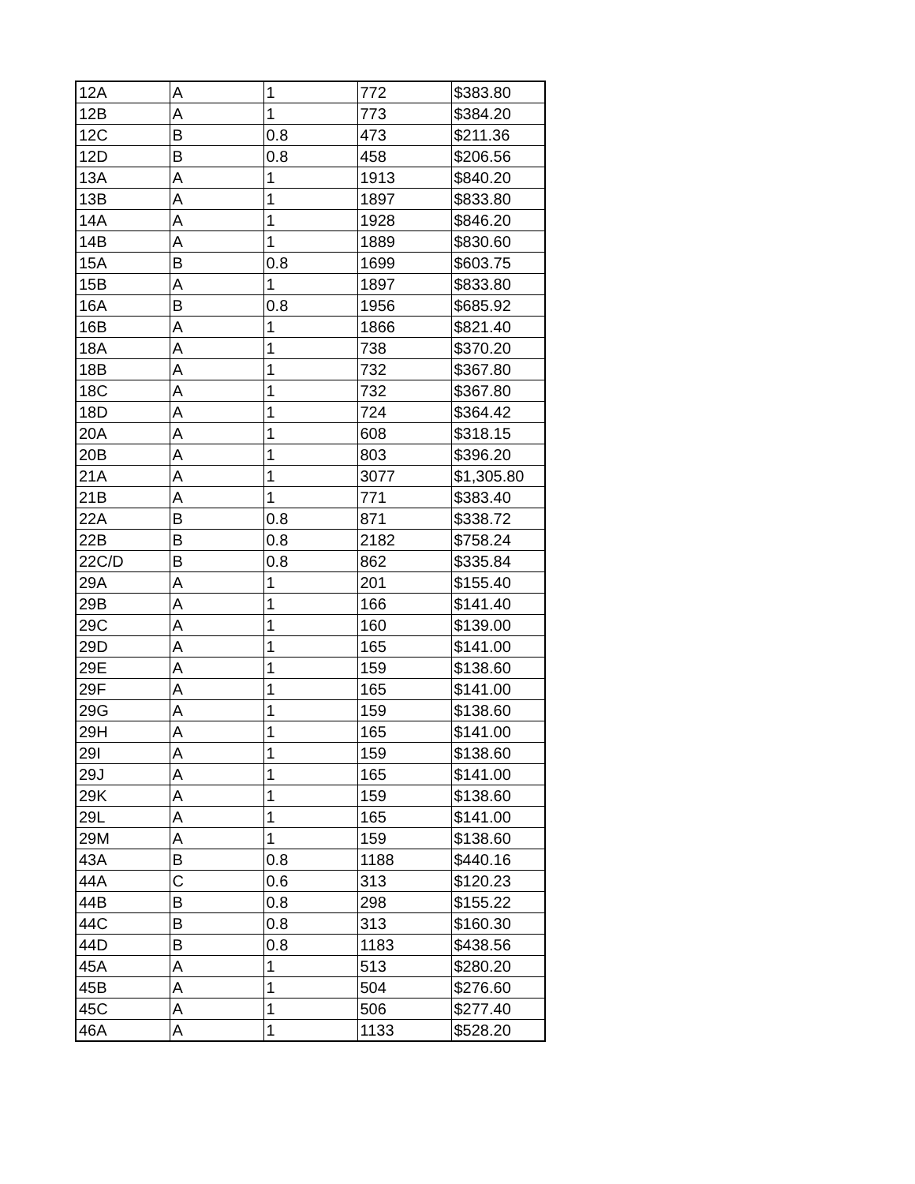| 12A | A | 1 | 772 | $383.80 |
| 12B | A | 1 | 773 | $384.20 |
| 12C | B | 0.8 | 473 | $211.36 |
| 12D | B | 0.8 | 458 | $206.56 |
| 13A | A | 1 | 1913 | $840.20 |
| 13B | A | 1 | 1897 | $833.80 |
| 14A | A | 1 | 1928 | $846.20 |
| 14B | A | 1 | 1889 | $830.60 |
| 15A | B | 0.8 | 1699 | $603.75 |
| 15B | A | 1 | 1897 | $833.80 |
| 16A | B | 0.8 | 1956 | $685.92 |
| 16B | A | 1 | 1866 | $821.40 |
| 18A | A | 1 | 738 | $370.20 |
| 18B | A | 1 | 732 | $367.80 |
| 18C | A | 1 | 732 | $367.80 |
| 18D | A | 1 | 724 | $364.42 |
| 20A | A | 1 | 608 | $318.15 |
| 20B | A | 1 | 803 | $396.20 |
| 21A | A | 1 | 3077 | $1,305.80 |
| 21B | A | 1 | 771 | $383.40 |
| 22A | B | 0.8 | 871 | $338.72 |
| 22B | B | 0.8 | 2182 | $758.24 |
| 22C/D | B | 0.8 | 862 | $335.84 |
| 29A | A | 1 | 201 | $155.40 |
| 29B | A | 1 | 166 | $141.40 |
| 29C | A | 1 | 160 | $139.00 |
| 29D | A | 1 | 165 | $141.00 |
| 29E | A | 1 | 159 | $138.60 |
| 29F | A | 1 | 165 | $141.00 |
| 29G | A | 1 | 159 | $138.60 |
| 29H | A | 1 | 165 | $141.00 |
| 29I | A | 1 | 159 | $138.60 |
| 29J | A | 1 | 165 | $141.00 |
| 29K | A | 1 | 159 | $138.60 |
| 29L | A | 1 | 165 | $141.00 |
| 29M | A | 1 | 159 | $138.60 |
| 43A | B | 0.8 | 1188 | $440.16 |
| 44A | C | 0.6 | 313 | $120.23 |
| 44B | B | 0.8 | 298 | $155.22 |
| 44C | B | 0.8 | 313 | $160.30 |
| 44D | B | 0.8 | 1183 | $438.56 |
| 45A | A | 1 | 513 | $280.20 |
| 45B | A | 1 | 504 | $276.60 |
| 45C | A | 1 | 506 | $277.40 |
| 46A | A | 1 | 1133 | $528.20 |